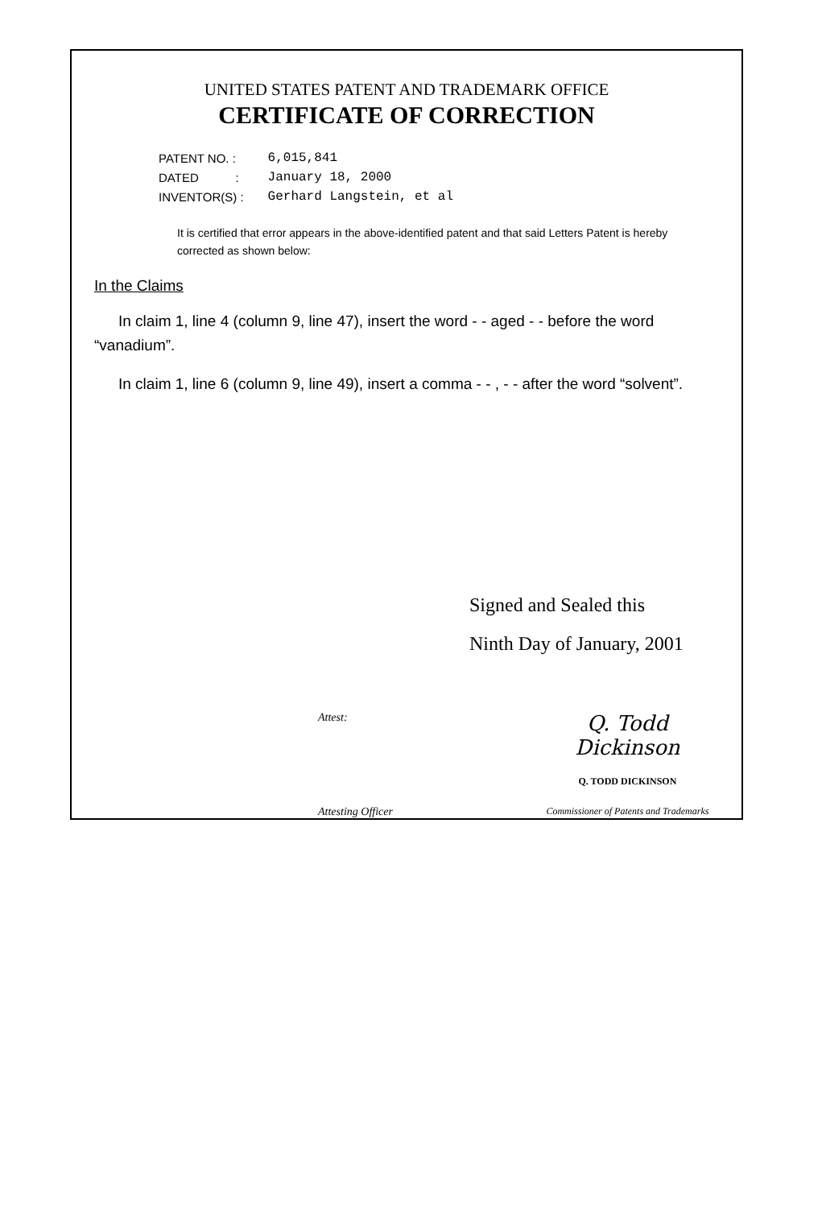UNITED STATES PATENT AND TRADEMARK OFFICE
CERTIFICATE OF CORRECTION
| PATENT NO. : | 6,015,841 |
| DATED : | January 18, 2000 |
| INVENTOR(S) : | Gerhard Langstein, et al |
It is certified that error appears in the above-identified patent and that said Letters Patent is hereby corrected as shown below:
In the Claims
In claim 1, line 4 (column 9, line 47), insert the word - - aged - - before the word “vanadium”.
In claim 1, line 6 (column 9, line 49), insert a comma - - , - - after the word “solvent”.
Signed and Sealed this
Ninth Day of January, 2001
Attest:
Q. Todd Dickinson
Q. TODD DICKINSON
Attesting Officer
Commissioner of Patents and Trademarks